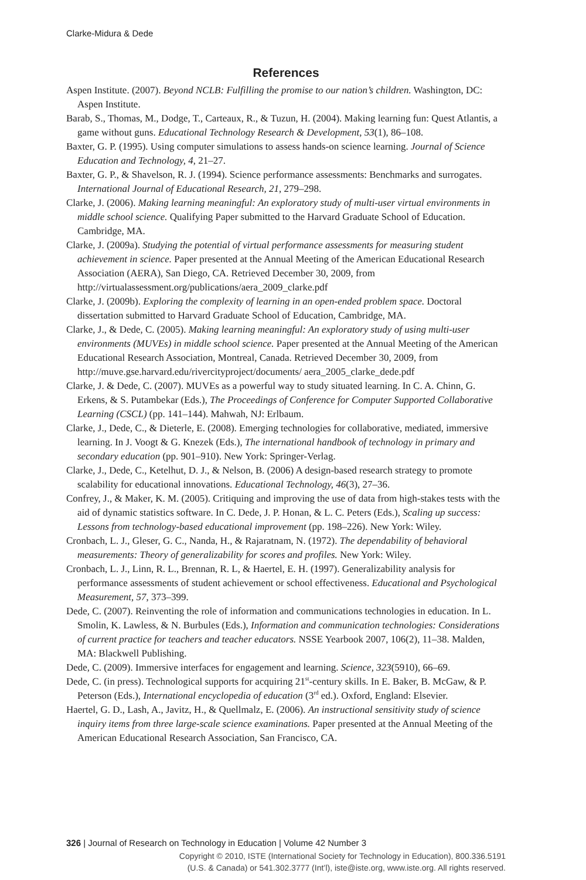Clarke-Midura & Dede
References
Aspen Institute. (2007). Beyond NCLB: Fulfilling the promise to our nation’s children. Washington, DC: Aspen Institute.
Barab, S., Thomas, M., Dodge, T., Carteaux, R., & Tuzun, H. (2004). Making learning fun: Quest Atlantis, a game without guns. Educational Technology Research & Development, 53(1), 86–108.
Baxter, G. P. (1995). Using computer simulations to assess hands-on science learning. Journal of Science Education and Technology, 4, 21–27.
Baxter, G. P., & Shavelson, R. J. (1994). Science performance assessments: Benchmarks and surrogates. International Journal of Educational Research, 21, 279–298.
Clarke, J. (2006). Making learning meaningful: An exploratory study of multi-user virtual environments in middle school science. Qualifying Paper submitted to the Harvard Graduate School of Education. Cambridge, MA.
Clarke, J. (2009a). Studying the potential of virtual performance assessments for measuring student achievement in science. Paper presented at the Annual Meeting of the American Educational Research Association (AERA), San Diego, CA. Retrieved December 30, 2009, from http://virtualassessment.org/publications/aera_2009_clarke.pdf
Clarke, J. (2009b). Exploring the complexity of learning in an open-ended problem space. Doctoral dissertation submitted to Harvard Graduate School of Education, Cambridge, MA.
Clarke, J., & Dede, C. (2005). Making learning meaningful: An exploratory study of using multi-user environments (MUVEs) in middle school science. Paper presented at the Annual Meeting of the American Educational Research Association, Montreal, Canada. Retrieved December 30, 2009, from http://muve.gse.harvard.edu/rivercityproject/documents/ aera_2005_clarke_dede.pdf
Clarke, J. & Dede, C. (2007). MUVEs as a powerful way to study situated learning. In C. A. Chinn, G. Erkens, & S. Putambekar (Eds.), The Proceedings of Conference for Computer Supported Collaborative Learning (CSCL) (pp. 141–144). Mahwah, NJ: Erlbaum.
Clarke, J., Dede, C., & Dieterle, E. (2008). Emerging technologies for collaborative, mediated, immersive learning. In J. Voogt & G. Knezek (Eds.), The international handbook of technology in primary and secondary education (pp. 901–910). New York: Springer-Verlag.
Clarke, J., Dede, C., Ketelhut, D. J., & Nelson, B. (2006) A design-based research strategy to promote scalability for educational innovations. Educational Technology, 46(3), 27–36.
Confrey, J., & Maker, K. M. (2005). Critiquing and improving the use of data from high-stakes tests with the aid of dynamic statistics software. In C. Dede, J. P. Honan, & L. C. Peters (Eds.), Scaling up success: Lessons from technology-based educational improvement (pp. 198–226). New York: Wiley.
Cronbach, L. J., Gleser, G. C., Nanda, H., & Rajaratnam, N. (1972). The dependability of behavioral measurements: Theory of generalizability for scores and profiles. New York: Wiley.
Cronbach, L. J., Linn, R. L., Brennan, R. L, & Haertel, E. H. (1997). Generalizability analysis for performance assessments of student achievement or school effectiveness. Educational and Psychological Measurement, 57, 373–399.
Dede, C. (2007). Reinventing the role of information and communications technologies in education. In L. Smolin, K. Lawless, & N. Burbules (Eds.), Information and communication technologies: Considerations of current practice for teachers and teacher educators. NSSE Yearbook 2007, 106(2), 11–38. Malden, MA: Blackwell Publishing.
Dede, C. (2009). Immersive interfaces for engagement and learning. Science, 323(5910), 66–69.
Dede, C. (in press). Technological supports for acquiring 21<sup>st</sup>-century skills. In E. Baker, B. McGaw, & P. Peterson (Eds.), International encyclopedia of education (3<sup>rd</sup> ed.). Oxford, England: Elsevier.
Haertel, G. D., Lash, A., Javitz, H., & Quellmalz, E. (2006). An instructional sensitivity study of science inquiry items from three large-scale science examinations. Paper presented at the Annual Meeting of the American Educational Research Association, San Francisco, CA.
326 | Journal of Research on Technology in Education | Volume 42 Number 3
Copyright © 2010, ISTE (International Society for Technology in Education), 800.336.5191
(U.S. & Canada) or 541.302.3777 (Int’l), iste@iste.org, www.iste.org. All rights reserved.